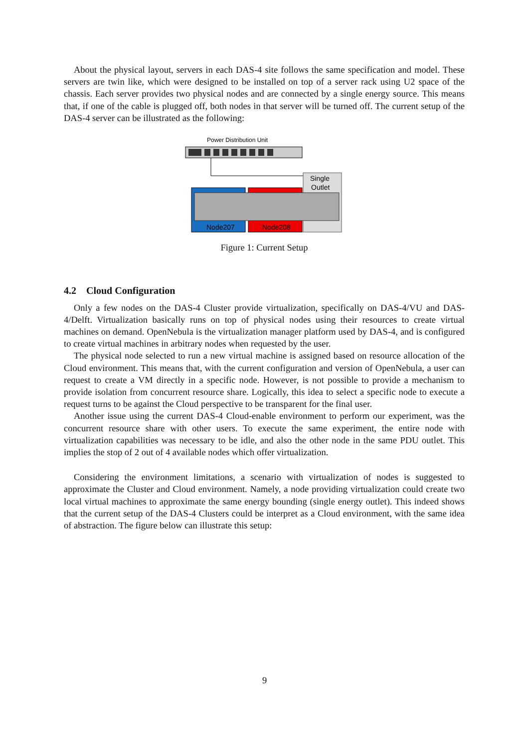About the physical layout, servers in each DAS-4 site follows the same specification and model. These servers are twin like, which were designed to be installed on top of a server rack using U2 space of the chassis. Each server provides two physical nodes and are connected by a single energy source. This means that, if one of the cable is plugged off, both nodes in that server will be turned off. The current setup of the DAS-4 server can be illustrated as the following:
Power Distribution Unit
Single
Outlet
Node207
Node208
Figure 1: Current Setup
4.2 Cloud Configuration
Only a few nodes on the DAS-4 Cluster provide virtualization, specifically on DAS-4/VU and DAS-4/Delft. Virtualization basically runs on top of physical nodes using their resources to create virtual machines on demand. OpenNebula is the virtualization manager platform used by DAS-4, and is configured to create virtual machines in arbitrary nodes when requested by the user.
The physical node selected to run a new virtual machine is assigned based on resource allocation of the Cloud environment. This means that, with the current configuration and version of OpenNebula, a user can request to create a VM directly in a specific node. However, is not possible to provide a mechanism to provide isolation from concurrent resource share. Logically, this idea to select a specific node to execute a request turns to be against the Cloud perspective to be transparent for the final user.
Another issue using the current DAS-4 Cloud-enable environment to perform our experiment, was the concurrent resource share with other users. To execute the same experiment, the entire node with virtualization capabilities was necessary to be idle, and also the other node in the same PDU outlet. This implies the stop of 2 out of 4 available nodes which offer virtualization.
Considering the environment limitations, a scenario with virtualization of nodes is suggested to approximate the Cluster and Cloud environment. Namely, a node providing virtualization could create two local virtual machines to approximate the same energy bounding (single energy outlet). This indeed shows that the current setup of the DAS-4 Clusters could be interpret as a Cloud environment, with the same idea of abstraction. The figure below can illustrate this setup:
9